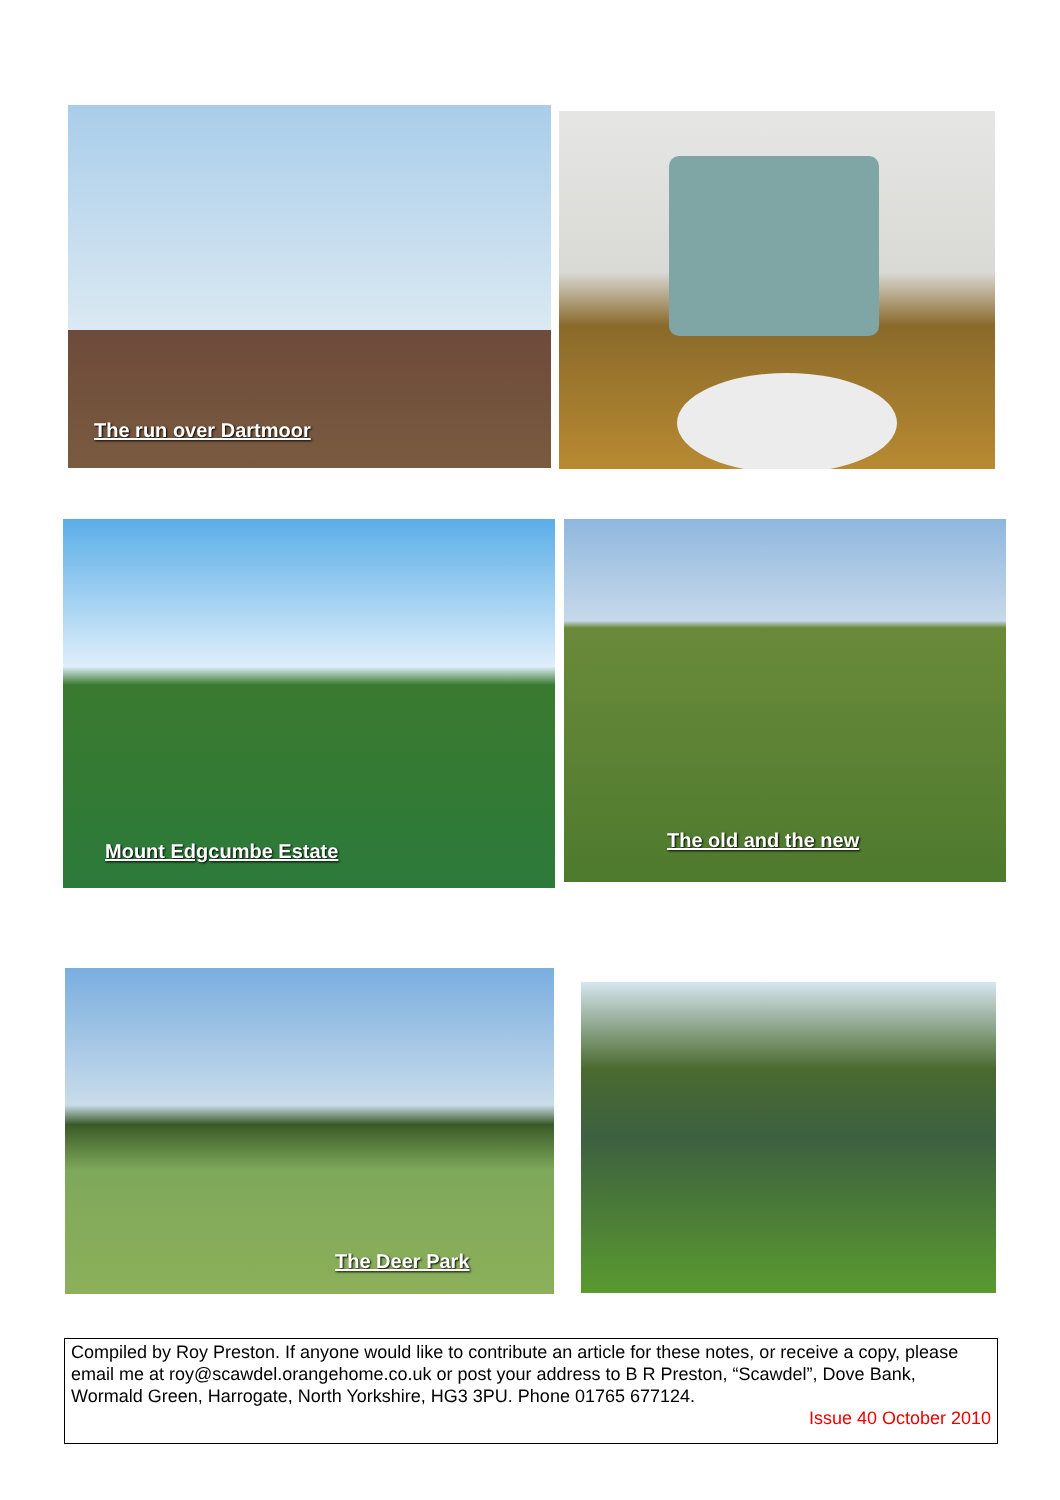The run over Dartmoor
Mount Edgcumbe Estate The old and the new
The Deer Park
Compiled by Roy Preston. If anyone would like to contribute an article for these notes, or receive a copy, please email me at roy@scawdel.orangehome.co.uk or post your address to B R Preston, “Scawdel”, Dove Bank, Wormald Green, Harrogate, North Yorkshire, HG3 3PU. Phone 01765 677124.
Issue 40 October 2010